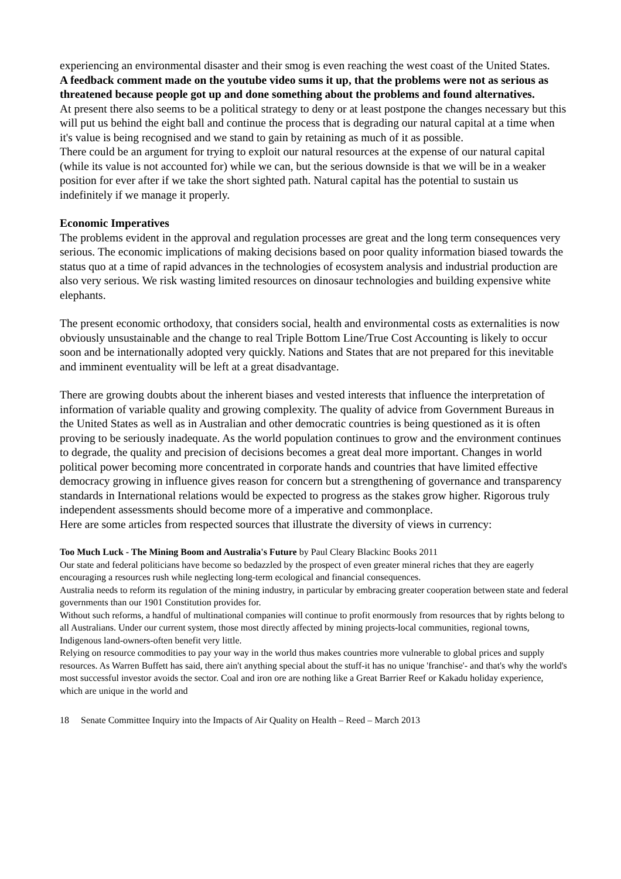experiencing an environmental disaster and their smog is even reaching the west coast of the United States.
A feedback comment made on the youtube video sums it up, that the problems were not as serious as threatened because people got up and done something about the problems and found alternatives.
At present there also seems to be a political strategy to deny or at least postpone the changes necessary but this will put us behind the eight ball and continue the process that is degrading our natural capital at a time when it's value is being recognised and we stand to gain by retaining as much of it as possible.
There could be an argument for trying to exploit our natural resources at the expense of our natural capital (while its value is not accounted for) while we can, but the serious downside is that we will be in a weaker position for ever after if we take the short sighted path. Natural capital has the potential to sustain us indefinitely if we manage it properly.
Economic Imperatives
The problems evident in the approval and regulation processes are great and the long term consequences very serious. The economic implications of making decisions based on poor quality information biased towards the status quo at a time of rapid advances in the technologies of ecosystem analysis and industrial production are also very serious. We risk wasting limited resources on dinosaur technologies and building expensive white elephants.
The present economic orthodoxy, that considers social, health and environmental costs as externalities is now obviously unsustainable and the change to real Triple Bottom Line/True Cost Accounting is likely to occur soon and be internationally adopted very quickly. Nations and States that are not prepared for this inevitable and imminent eventuality will be left at a great disadvantage.
There are growing doubts about the inherent biases and vested interests that influence the interpretation of information of variable quality and growing complexity. The quality of advice from Government Bureaus in the United States as well as in Australian and other democratic countries is being questioned as it is often proving to be seriously inadequate. As the world population continues to grow and the environment continues to degrade, the quality and precision of decisions becomes a great deal more important. Changes in world political power becoming more concentrated in corporate hands and countries that have limited effective democracy growing in influence gives reason for concern but a strengthening of governance and transparency standards in International relations would be expected to progress as the stakes grow higher. Rigorous truly independent assessments should become more of a imperative and commonplace.
Here are some articles from respected sources that illustrate the diversity of views in currency:
Too Much Luck - The Mining Boom and Australia's Future by Paul Cleary Blackinc Books 2011
Our state and federal politicians have become so bedazzled by the prospect of even greater mineral riches that they are eagerly encouraging a resources rush while neglecting long-term ecological and financial consequences.
Australia needs to reform its regulation of the mining industry, in particular by embracing greater cooperation between state and federal governments than our 1901 Constitution provides for.
Without such reforms, a handful of multinational companies will continue to profit enormously from resources that by rights belong to all Australians. Under our current system, those most directly affected by mining projects-local communities, regional towns, Indigenous land-owners-often benefit very little.
Relying on resource commodities to pay your way in the world thus makes countries more vulnerable to global prices and supply resources. As Warren Buffett has said, there ain't anything special about the stuff-it has no unique 'franchise'- and that's why the world's most successful investor avoids the sector. Coal and iron ore are nothing like a Great Barrier Reef or Kakadu holiday experience, which are unique in the world and
18 Senate Committee Inquiry into the Impacts of Air Quality on Health – Reed – March 2013